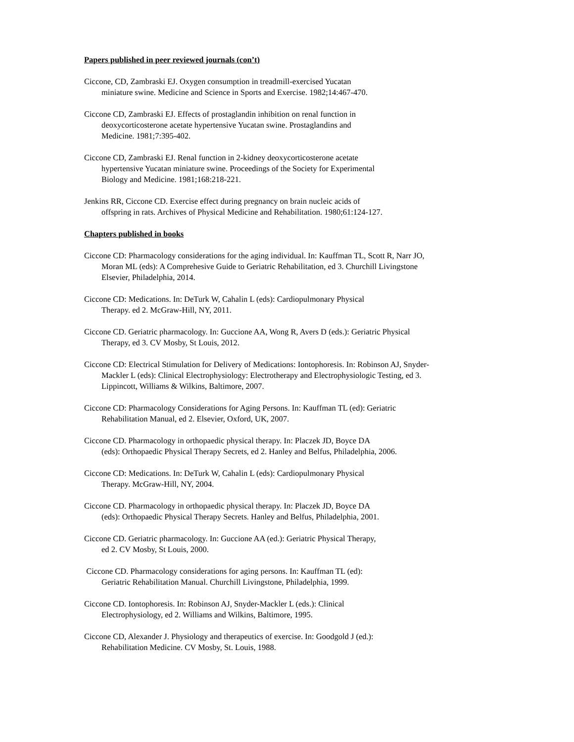Papers published in peer reviewed journals (con’t)
Ciccone, CD, Zambraski EJ. Oxygen consumption in treadmill-exercised Yucatan
miniature swine. Medicine and Science in Sports and Exercise. 1982;14:467-470.
Ciccone CD, Zambraski EJ. Effects of prostaglandin inhibition on renal function in
deoxycorticosterone acetate hypertensive Yucatan swine. Prostaglandins and
Medicine. 1981;7:395-402.
Ciccone CD, Zambraski EJ. Renal function in 2-kidney deoxycorticosterone acetate
hypertensive Yucatan miniature swine. Proceedings of the Society for Experimental
Biology and Medicine. 1981;168:218-221.
Jenkins RR, Ciccone CD. Exercise effect during pregnancy on brain nucleic acids of
offspring in rats. Archives of Physical Medicine and Rehabilitation. 1980;61:124-127.
Chapters published in books
Ciccone CD: Pharmacology considerations for the aging individual. In: Kauffman TL, Scott R, Narr JO,
Moran ML (eds): A Comprehesive Guide to Geriatric Rehabilitation, ed 3. Churchill Livingstone
Elsevier, Philadelphia, 2014.
Ciccone CD: Medications. In: DeTurk W, Cahalin L (eds): Cardiopulmonary Physical
Therapy. ed 2. McGraw-Hill, NY, 2011.
Ciccone CD. Geriatric pharmacology. In: Guccione AA, Wong R, Avers D (eds.): Geriatric Physical
Therapy, ed 3. CV Mosby, St Louis, 2012.
Ciccone CD: Electrical Stimulation for Delivery of Medications: Iontophoresis. In: Robinson AJ, Snyder-
Mackler L (eds): Clinical Electrophysiology: Electrotherapy and Electrophysiologic Testing, ed 3.
Lippincott, Williams & Wilkins, Baltimore, 2007.
Ciccone CD: Pharmacology Considerations for Aging Persons. In: Kauffman TL (ed): Geriatric
Rehabilitation Manual, ed 2. Elsevier, Oxford, UK, 2007.
Ciccone CD. Pharmacology in orthopaedic physical therapy. In: Placzek JD, Boyce DA
(eds): Orthopaedic Physical Therapy Secrets, ed 2. Hanley and Belfus, Philadelphia, 2006.
Ciccone CD: Medications. In: DeTurk W, Cahalin L (eds): Cardiopulmonary Physical
Therapy. McGraw-Hill, NY, 2004.
Ciccone CD. Pharmacology in orthopaedic physical therapy. In: Placzek JD, Boyce DA
(eds): Orthopaedic Physical Therapy Secrets. Hanley and Belfus, Philadelphia, 2001.
Ciccone CD. Geriatric pharmacology. In: Guccione AA (ed.): Geriatric Physical Therapy,
ed 2. CV Mosby, St Louis, 2000.
Ciccone CD. Pharmacology considerations for aging persons. In: Kauffman TL (ed):
Geriatric Rehabilitation Manual. Churchill Livingstone, Philadelphia, 1999.
Ciccone CD. Iontophoresis. In: Robinson AJ, Snyder-Mackler L (eds.): Clinical
Electrophysiology, ed 2. Williams and Wilkins, Baltimore, 1995.
Ciccone CD, Alexander J. Physiology and therapeutics of exercise. In: Goodgold J (ed.):
Rehabilitation Medicine. CV Mosby, St. Louis, 1988.